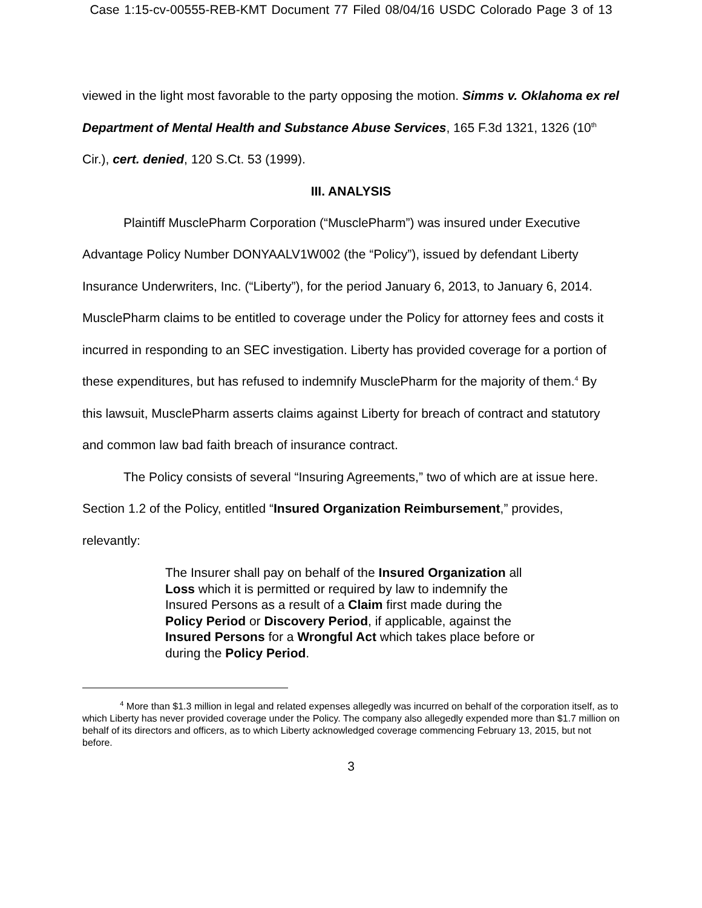Case 1:15-cv-00555-REB-KMT Document 77 Filed 08/04/16 USDC Colorado Page 3 of 13
viewed in the light most favorable to the party opposing the motion. Simms v. Oklahoma ex rel Department of Mental Health and Substance Abuse Services, 165 F.3d 1321, 1326 (10<sup>th</sup> Cir.), cert. denied, 120 S.Ct. 53 (1999).
III. ANALYSIS
Plaintiff MusclePharm Corporation (“MusclePharm”) was insured under Executive Advantage Policy Number DONYAALV1W002 (the “Policy”), issued by defendant Liberty Insurance Underwriters, Inc. (“Liberty”), for the period January 6, 2013, to January 6, 2014. MusclePharm claims to be entitled to coverage under the Policy for attorney fees and costs it incurred in responding to an SEC investigation. Liberty has provided coverage for a portion of these expenditures, but has refused to indemnify MusclePharm for the majority of them.<sup>4</sup> By this lawsuit, MusclePharm asserts claims against Liberty for breach of contract and statutory and common law bad faith breach of insurance contract.
The Policy consists of several “Insuring Agreements,” two of which are at issue here. Section 1.2 of the Policy, entitled “Insured Organization Reimbursement,” provides, relevantly:
The Insurer shall pay on behalf of the Insured Organization all Loss which it is permitted or required by law to indemnify the Insured Persons as a result of a Claim first made during the Policy Period or Discovery Period, if applicable, against the Insured Persons for a Wrongful Act which takes place before or during the Policy Period.
<sup>4</sup> More than $1.3 million in legal and related expenses allegedly was incurred on behalf of the corporation itself, as to which Liberty has never provided coverage under the Policy. The company also allegedly expended more than $1.7 million on behalf of its directors and officers, as to which Liberty acknowledged coverage commencing February 13, 2015, but not before.
3